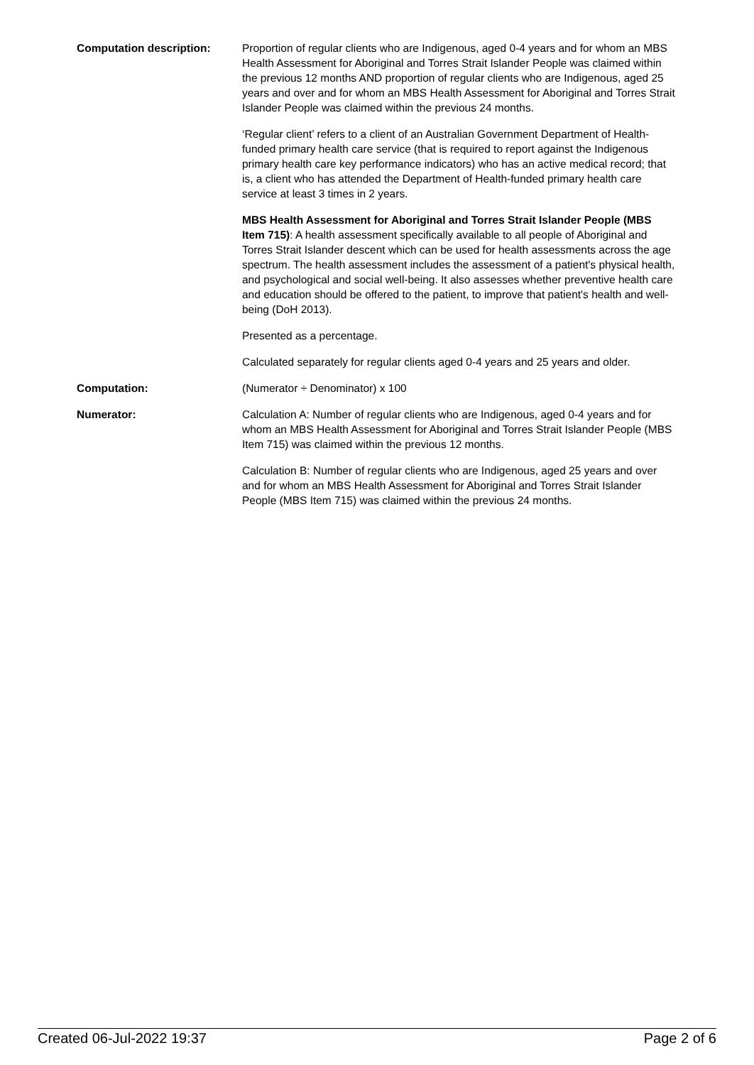Computation description: Proportion of regular clients who are Indigenous, aged 0-4 years and for whom an MBS Health Assessment for Aboriginal and Torres Strait Islander People was claimed within the previous 12 months AND proportion of regular clients who are Indigenous, aged 25 years and over and for whom an MBS Health Assessment for Aboriginal and Torres Strait Islander People was claimed within the previous 24 months.
‘Regular client’ refers to a client of an Australian Government Department of Health-funded primary health care service (that is required to report against the Indigenous primary health care key performance indicators) who has an active medical record; that is, a client who has attended the Department of Health-funded primary health care service at least 3 times in 2 years.
MBS Health Assessment for Aboriginal and Torres Strait Islander People (MBS Item 715): A health assessment specifically available to all people of Aboriginal and Torres Strait Islander descent which can be used for health assessments across the age spectrum. The health assessment includes the assessment of a patient's physical health, and psychological and social well-being. It also assesses whether preventive health care and education should be offered to the patient, to improve that patient's health and well-being (DoH 2013).
Presented as a percentage.
Calculated separately for regular clients aged 0-4 years and 25 years and older.
Computation: (Numerator ÷ Denominator) x 100
Numerator: Calculation A: Number of regular clients who are Indigenous, aged 0-4 years and for whom an MBS Health Assessment for Aboriginal and Torres Strait Islander People (MBS Item 715) was claimed within the previous 12 months.
Calculation B: Number of regular clients who are Indigenous, aged 25 years and over and for whom an MBS Health Assessment for Aboriginal and Torres Strait Islander People (MBS Item 715) was claimed within the previous 24 months.
Created 06-Jul-2022 19:37 Page 2 of 6